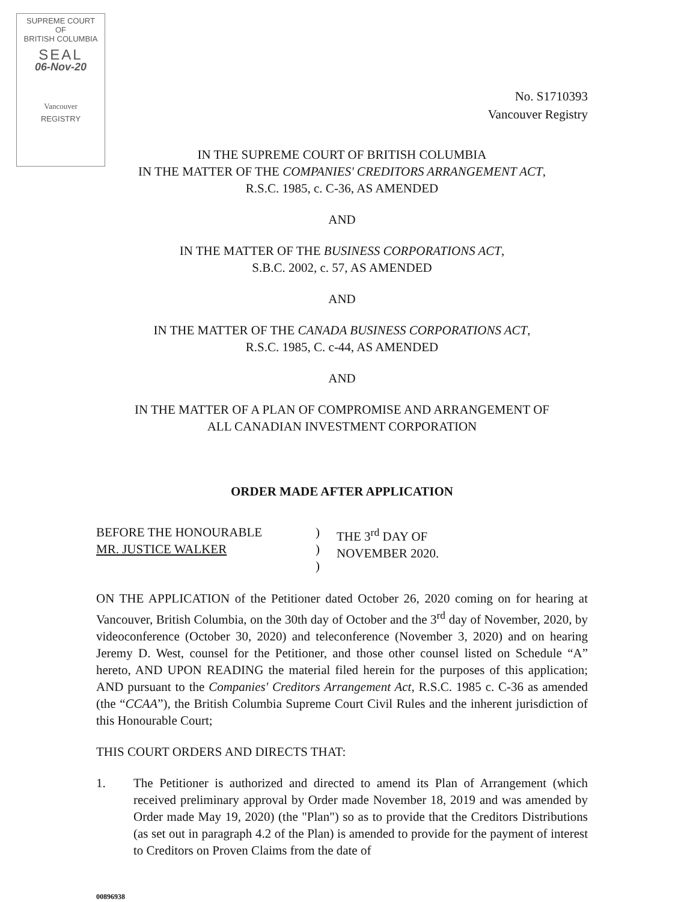SUPREME COURT
OF
BRITISH COLUMBIA
SEAL
06-Nov-20
Vancouver
REGISTRY
No. S1710393
Vancouver Registry
IN THE SUPREME COURT OF BRITISH COLUMBIA
IN THE MATTER OF THE COMPANIES' CREDITORS ARRANGEMENT ACT,
R.S.C. 1985, c. C-36, AS AMENDED
AND
IN THE MATTER OF THE BUSINESS CORPORATIONS ACT,
S.B.C. 2002, c. 57, AS AMENDED
AND
IN THE MATTER OF THE CANADA BUSINESS CORPORATIONS ACT,
R.S.C. 1985, C. c-44, AS AMENDED
AND
IN THE MATTER OF A PLAN OF COMPROMISE AND ARRANGEMENT OF
ALL CANADIAN INVESTMENT CORPORATION
ORDER MADE AFTER APPLICATION
BEFORE THE HONOURABLE
MR. JUSTICE WALKER
)
)
)
THE 3<sup>rd</sup> DAY OF
NOVEMBER 2020.
ON THE APPLICATION of the Petitioner dated October 26, 2020 coming on for hearing at Vancouver, British Columbia, on the 30th day of October and the 3<sup>rd</sup> day of November, 2020, by videoconference (October 30, 2020) and teleconference (November 3, 2020) and on hearing Jeremy D. West, counsel for the Petitioner, and those other counsel listed on Schedule “A” hereto, AND UPON READING the material filed herein for the purposes of this application; AND pursuant to the Companies' Creditors Arrangement Act, R.S.C. 1985 c. C-36 as amended (the “CCAA”), the British Columbia Supreme Court Civil Rules and the inherent jurisdiction of this Honourable Court;
THIS COURT ORDERS AND DIRECTS THAT:
1. The Petitioner is authorized and directed to amend its Plan of Arrangement (which received preliminary approval by Order made November 18, 2019 and was amended by Order made May 19, 2020) (the "Plan") so as to provide that the Creditors Distributions (as set out in paragraph 4.2 of the Plan) is amended to provide for the payment of interest to Creditors on Proven Claims from the date of
00896938